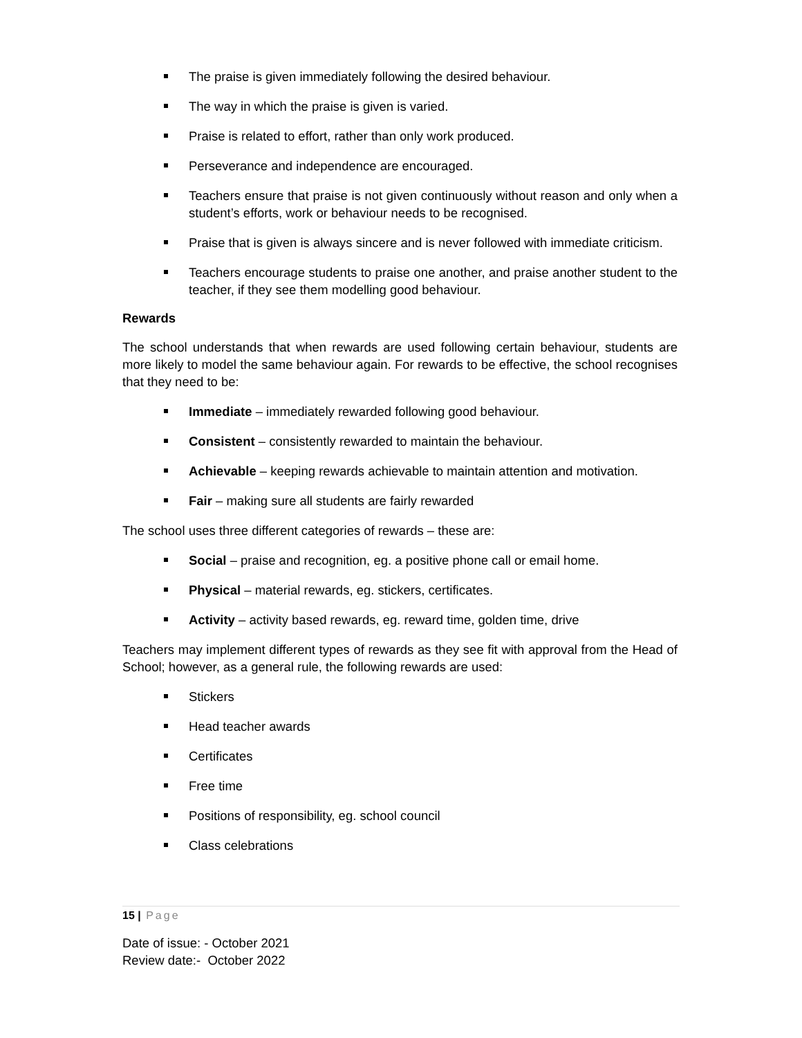The praise is given immediately following the desired behaviour.
The way in which the praise is given is varied.
Praise is related to effort, rather than only work produced.
Perseverance and independence are encouraged.
Teachers ensure that praise is not given continuously without reason and only when a student’s efforts, work or behaviour needs to be recognised.
Praise that is given is always sincere and is never followed with immediate criticism.
Teachers encourage students to praise one another, and praise another student to the teacher, if they see them modelling good behaviour.
Rewards
The school understands that when rewards are used following certain behaviour, students are more likely to model the same behaviour again. For rewards to be effective, the school recognises that they need to be:
Immediate – immediately rewarded following good behaviour.
Consistent – consistently rewarded to maintain the behaviour.
Achievable – keeping rewards achievable to maintain attention and motivation.
Fair – making sure all students are fairly rewarded
The school uses three different categories of rewards – these are:
Social – praise and recognition, eg. a positive phone call or email home.
Physical – material rewards, eg. stickers, certificates.
Activity – activity based rewards, eg. reward time, golden time, drive
Teachers may implement different types of rewards as they see fit with approval from the Head of School; however, as a general rule, the following rewards are used:
Stickers
Head teacher awards
Certificates
Free time
Positions of responsibility, eg. school council
Class celebrations
15 | Page
Date of issue: - October 2021
Review date:- October 2022